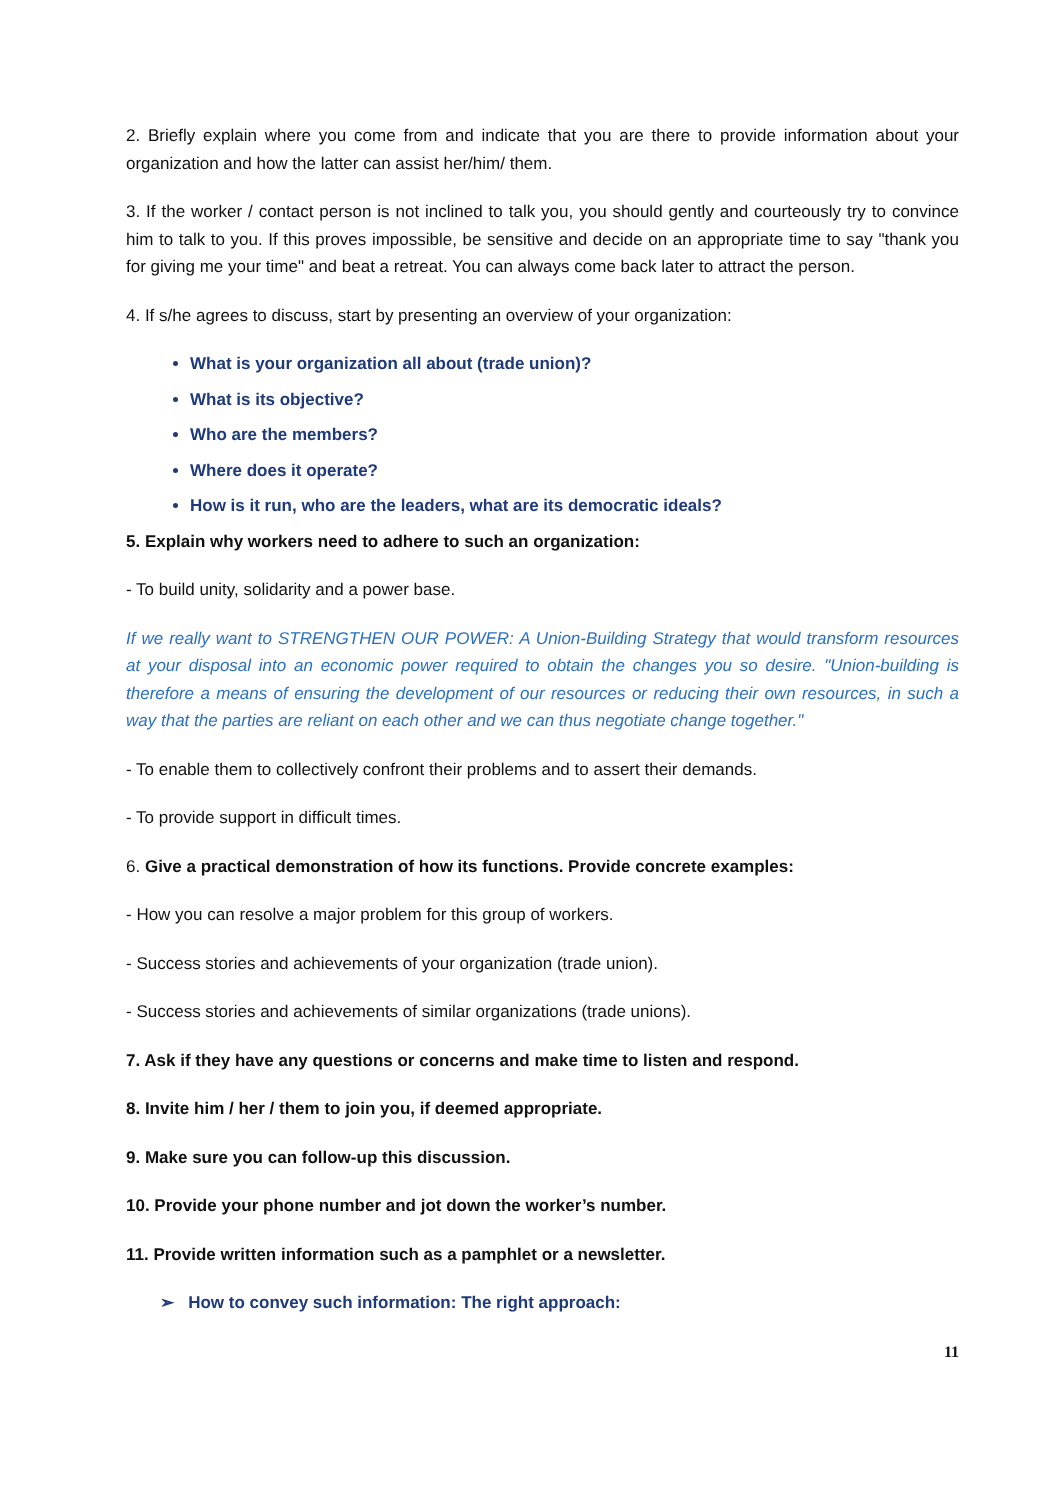2. Briefly explain where you come from and indicate that you are there to provide information about your organization and how the latter can assist her/him/ them.
3. If the worker / contact person is not inclined to talk you, you should gently and courteously try to convince him to talk to you. If this proves impossible, be sensitive and decide on an appropriate time to say "thank you for giving me your time" and beat a retreat. You can always come back later to attract the person.
4. If s/he agrees to discuss, start by presenting an overview of your organization:
What is your organization all about (trade union)?
What is its objective?
Who are the members?
Where does it operate?
How is it run, who are the leaders, what are its democratic ideals?
5. Explain why workers need to adhere to such an organization:
- To build unity, solidarity and a power base.
If we really want to STRENGTHEN OUR POWER: A Union-Building Strategy that would transform resources at your disposal into an economic power required to obtain the changes you so desire. "Union-building is therefore a means of ensuring the development of our resources or reducing their own resources, in such a way that the parties are reliant on each other and we can thus negotiate change together."
- To enable them to collectively confront their problems and to assert their demands.
- To provide support in difficult times.
6. Give a practical demonstration of how its functions. Provide concrete examples:
- How you can resolve a major problem for this group of workers.
- Success stories and achievements of your organization (trade union).
- Success stories and achievements of similar organizations (trade unions).
7. Ask if they have any questions or concerns and make time to listen and respond.
8. Invite him / her / them to join you, if deemed appropriate.
9. Make sure you can follow-up this discussion.
10. Provide your phone number and jot down the worker’s number.
11. Provide written information such as a pamphlet or a newsletter.
➢ How to convey such information: The right approach:
11